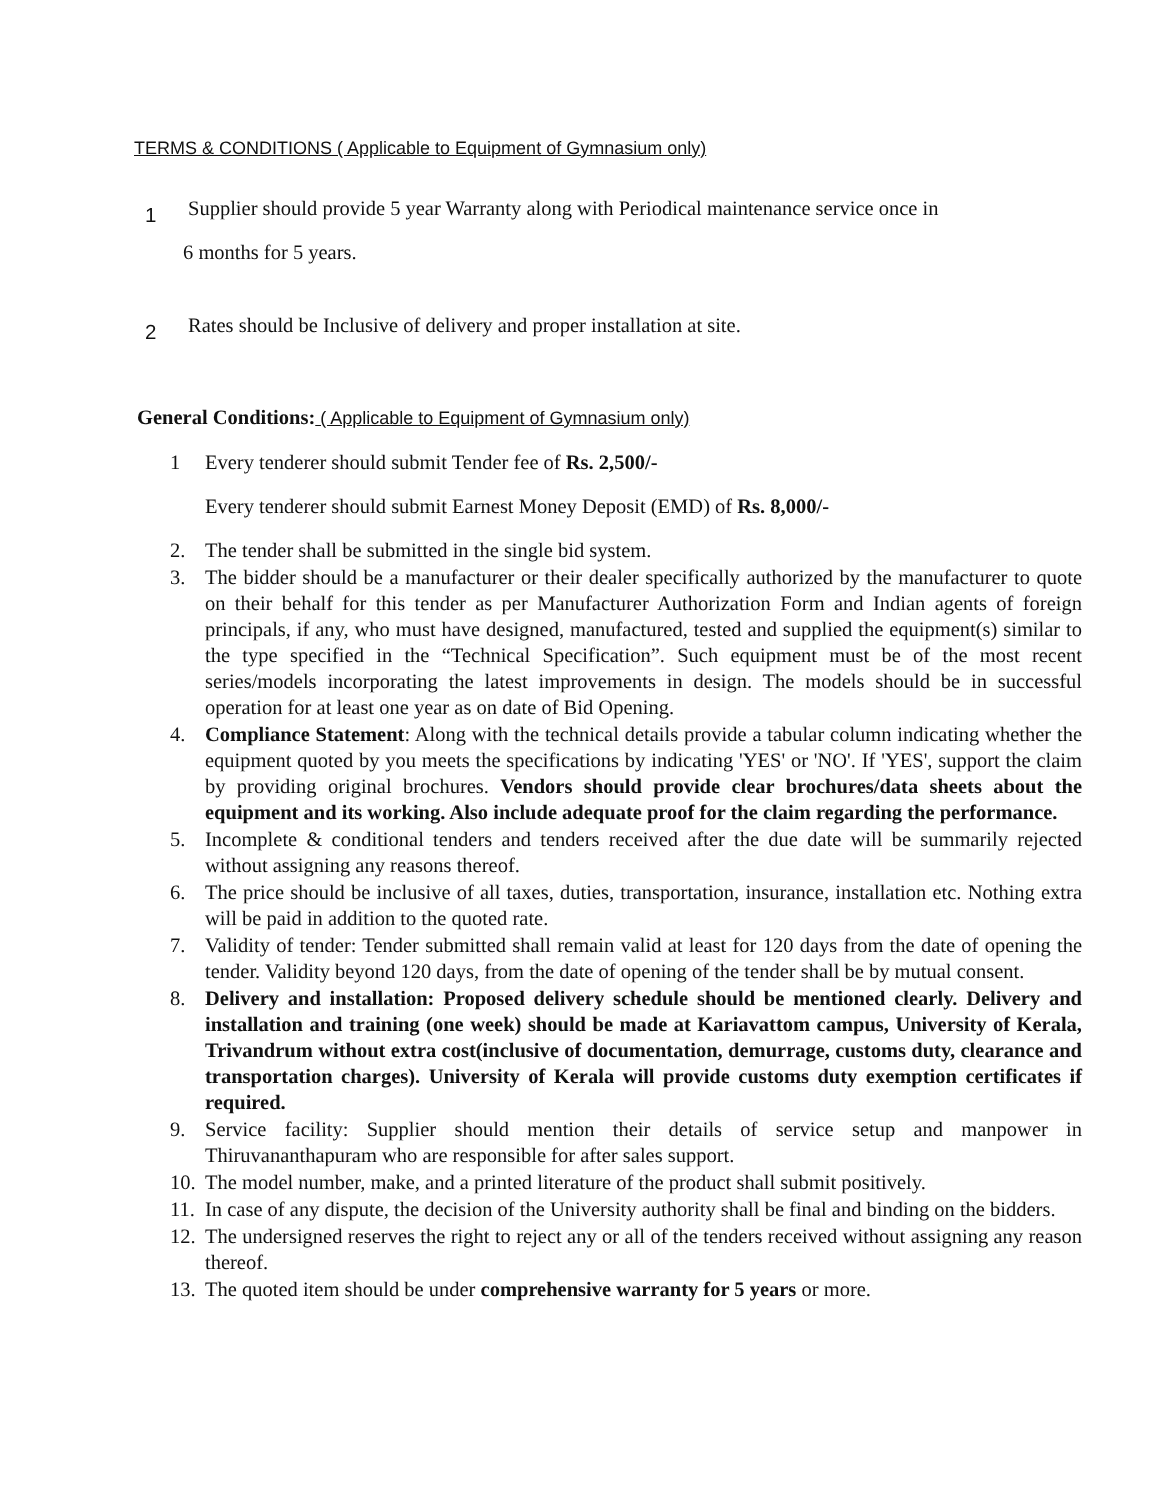TERMS & CONDITIONS ( Applicable to Equipment of Gymnasium only)
1
Supplier should provide 5 year Warranty along with Periodical maintenance service once in
6 months for 5 years.
2
Rates should be Inclusive of delivery and proper installation at site.
General Conditions: ( Applicable to Equipment of Gymnasium only)
1 Every tenderer should submit Tender fee of Rs. 2,500/-
Every tenderer should submit Earnest Money Deposit (EMD) of Rs. 8,000/-
2. The tender shall be submitted in the single bid system.
3. The bidder should be a manufacturer or their dealer specifically authorized by the manufacturer to quote on their behalf for this tender as per Manufacturer Authorization Form and Indian agents of foreign principals, if any, who must have designed, manufactured, tested and supplied the equipment(s) similar to the type specified in the “Technical Specification”. Such equipment must be of the most recent series/models incorporating the latest improvements in design. The models should be in successful operation for at least one year as on date of Bid Opening.
4. Compliance Statement: Along with the technical details provide a tabular column indicating whether the equipment quoted by you meets the specifications by indicating 'YES' or 'NO'. If 'YES', support the claim by providing original brochures. Vendors should provide clear brochures/data sheets about the equipment and its working. Also include adequate proof for the claim regarding the performance.
5. Incomplete & conditional tenders and tenders received after the due date will be summarily rejected without assigning any reasons thereof.
6. The price should be inclusive of all taxes, duties, transportation, insurance, installation etc. Nothing extra will be paid in addition to the quoted rate.
7. Validity of tender: Tender submitted shall remain valid at least for 120 days from the date of opening the tender. Validity beyond 120 days, from the date of opening of the tender shall be by mutual consent.
8. Delivery and installation: Proposed delivery schedule should be mentioned clearly. Delivery and installation and training (one week) should be made at Kariavattom campus, University of Kerala, Trivandrum without extra cost(inclusive of documentation, demurrage, customs duty, clearance and transportation charges). University of Kerala will provide customs duty exemption certificates if required.
9. Service facility: Supplier should mention their details of service setup and manpower in Thiruvananthapuram who are responsible for after sales support.
10. The model number, make, and a printed literature of the product shall submit positively.
11. In case of any dispute, the decision of the University authority shall be final and binding on the bidders.
12. The undersigned reserves the right to reject any or all of the tenders received without assigning any reason thereof.
13. The quoted item should be under comprehensive warranty for 5 years or more.